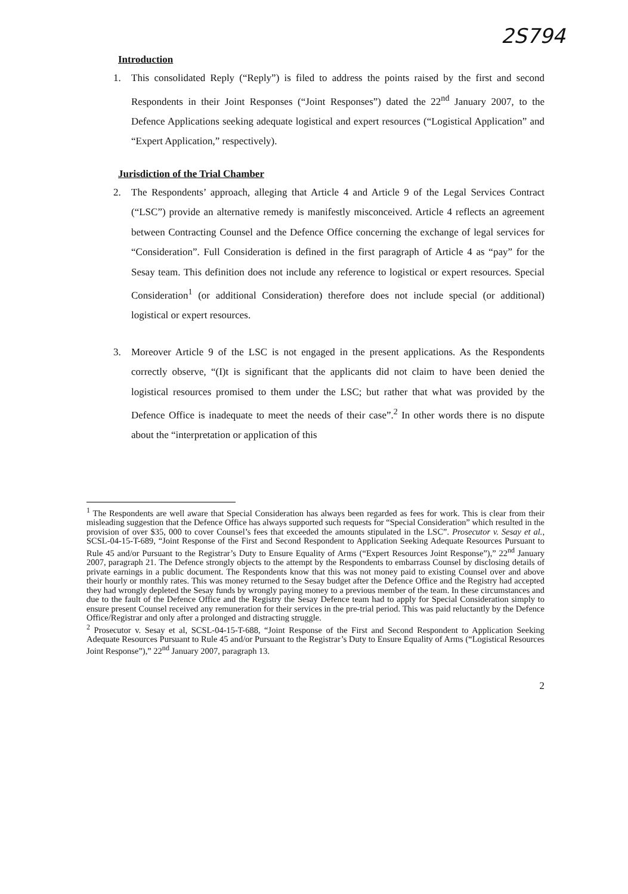2S794
Introduction
1. This consolidated Reply (“Reply”) is filed to address the points raised by the first and second Respondents in their Joint Responses (“Joint Responses”) dated the 22<sup>nd</sup> January 2007, to the Defence Applications seeking adequate logistical and expert resources (“Logistical Application” and “Expert Application,” respectively).
Jurisdiction of the Trial Chamber
2. The Respondents’ approach, alleging that Article 4 and Article 9 of the Legal Services Contract (“LSC”) provide an alternative remedy is manifestly misconceived. Article 4 reflects an agreement between Contracting Counsel and the Defence Office concerning the exchange of legal services for “Consideration”. Full Consideration is defined in the first paragraph of Article 4 as “pay” for the Sesay team. This definition does not include any reference to logistical or expert resources. Special Consideration<sup>1</sup> (or additional Consideration) therefore does not include special (or additional) logistical or expert resources.
3. Moreover Article 9 of the LSC is not engaged in the present applications. As the Respondents correctly observe, “(I)t is significant that the applicants did not claim to have been denied the logistical resources promised to them under the LSC; but rather that what was provided by the Defence Office is inadequate to meet the needs of their case”.<sup>2</sup> In other words there is no dispute about the “interpretation or application of this
<sup>1</sup> The Respondents are well aware that Special Consideration has always been regarded as fees for work. This is clear from their misleading suggestion that the Defence Office has always supported such requests for “Special Consideration” which resulted in the provision of over $35, 000 to cover Counsel’s fees that exceeded the amounts stipulated in the LSC”. Prosecutor v. Sesay et al., SCSL-04-15-T-689, “Joint Response of the First and Second Respondent to Application Seeking Adequate Resources Pursuant to Rule 45 and/or Pursuant to the Registrar’s Duty to Ensure Equality of Arms (“Expert Resources Joint Response”),” 22<sup>nd</sup> January 2007, paragraph 21. The Defence strongly objects to the attempt by the Respondents to embarrass Counsel by disclosing details of private earnings in a public document. The Respondents know that this was not money paid to existing Counsel over and above their hourly or monthly rates. This was money returned to the Sesay budget after the Defence Office and the Registry had accepted they had wrongly depleted the Sesay funds by wrongly paying money to a previous member of the team. In these circumstances and due to the fault of the Defence Office and the Registry the Sesay Defence team had to apply for Special Consideration simply to ensure present Counsel received any remuneration for their services in the pre-trial period. This was paid reluctantly by the Defence Office/Registrar and only after a prolonged and distracting struggle.
<sup>2</sup> Prosecutor v. Sesay et al, SCSL-04-15-T-688, “Joint Response of the First and Second Respondent to Application Seeking Adequate Resources Pursuant to Rule 45 and/or Pursuant to the Registrar’s Duty to Ensure Equality of Arms (“Logistical Resources Joint Response”),” 22<sup>nd</sup> January 2007, paragraph 13.
2